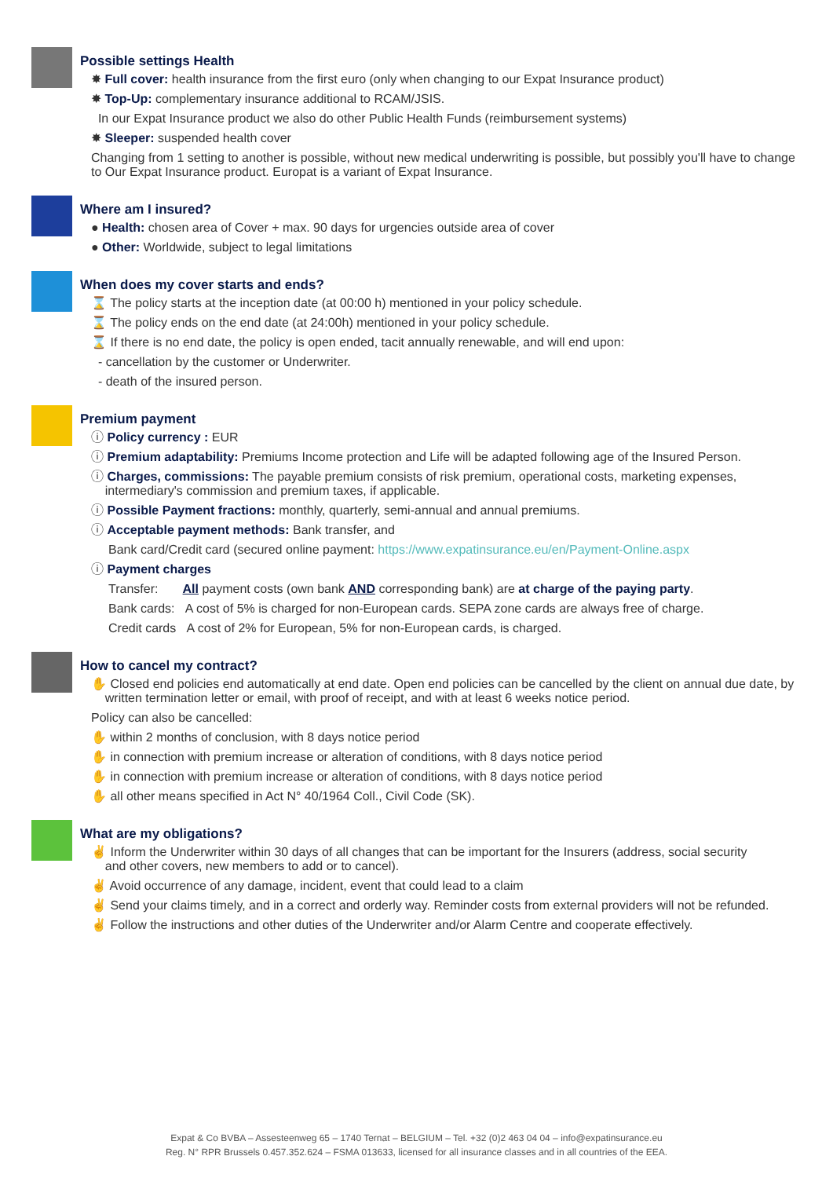Possible settings Health
✸ Full cover: health insurance from the first euro (only when changing to our Expat Insurance product)
✸ Top-Up: complementary insurance additional to RCAM/JSIS.
In our Expat Insurance product we also do other Public Health Funds (reimbursement systems)
✸ Sleeper: suspended health cover
Changing from 1 setting to another is possible, without new medical underwriting is possible, but possibly you'll have to change to Our Expat Insurance product. Europat is a variant of Expat Insurance.
Where am I insured?
● Health: chosen area of Cover + max. 90 days for urgencies outside area of cover
● Other: Worldwide, subject to legal limitations
When does my cover starts and ends?
⌛ The policy starts at the inception date (at 00:00 h) mentioned in your policy schedule.
⌛ The policy ends on the end date (at 24:00h) mentioned in your policy schedule.
⌛ If there is no end date, the policy is open ended, tacit annually renewable, and will end upon:
- cancellation by the customer or Underwriter.
- death of the insured person.
Premium payment
ⓘ Policy currency : EUR
ⓘ Premium adaptability: Premiums Income protection and Life will be adapted following age of the Insured Person.
ⓘ Charges, commissions: The payable premium consists of risk premium, operational costs, marketing expenses,
intermediary's commission and premium taxes, if applicable.
ⓘ Possible Payment fractions: monthly, quarterly, semi-annual and annual premiums.
ⓘ Acceptable payment methods: Bank transfer, and
Bank card/Credit card (secured online payment: https://www.expatinsurance.eu/en/Payment-Online.aspx
ⓘ Payment charges
Transfer: All payment costs (own bank AND corresponding bank) are at charge of the paying party.
Bank cards: A cost of 5% is charged for non-European cards. SEPA zone cards are always free of charge.
Credit cards A cost of 2% for European, 5% for non-European cards, is charged.
How to cancel my contract?
✋ Closed end policies end automatically at end date. Open end policies can be cancelled by the client on annual due date, by
written termination letter or email, with proof of receipt, and with at least 6 weeks notice period.
Policy can also be cancelled:
✋ within 2 months of conclusion, with 8 days notice period
✋ in connection with premium increase or alteration of conditions, with 8 days notice period
✋ in connection with premium increase or alteration of conditions, with 8 days notice period
✋ all other means specified in Act N° 40/1964 Coll., Civil Code (SK).
What are my obligations?
✌ Inform the Underwriter within 30 days of all changes that can be important for the Insurers (address, social security
and other covers, new members to add or to cancel).
✌ Avoid occurrence of any damage, incident, event that could lead to a claim
✌ Send your claims timely, and in a correct and orderly way. Reminder costs from external providers will not be refunded.
✌ Follow the instructions and other duties of the Underwriter and/or Alarm Centre and cooperate effectively.
Expat & Co BVBA – Assesteenweg 65 – 1740 Ternat – BELGIUM – Tel. +32 (0)2 463 04 04 – info@expatinsurance.eu
Reg. N° RPR Brussels 0.457.352.624 – FSMA 013633, licensed for all insurance classes and in all countries of the EEA.